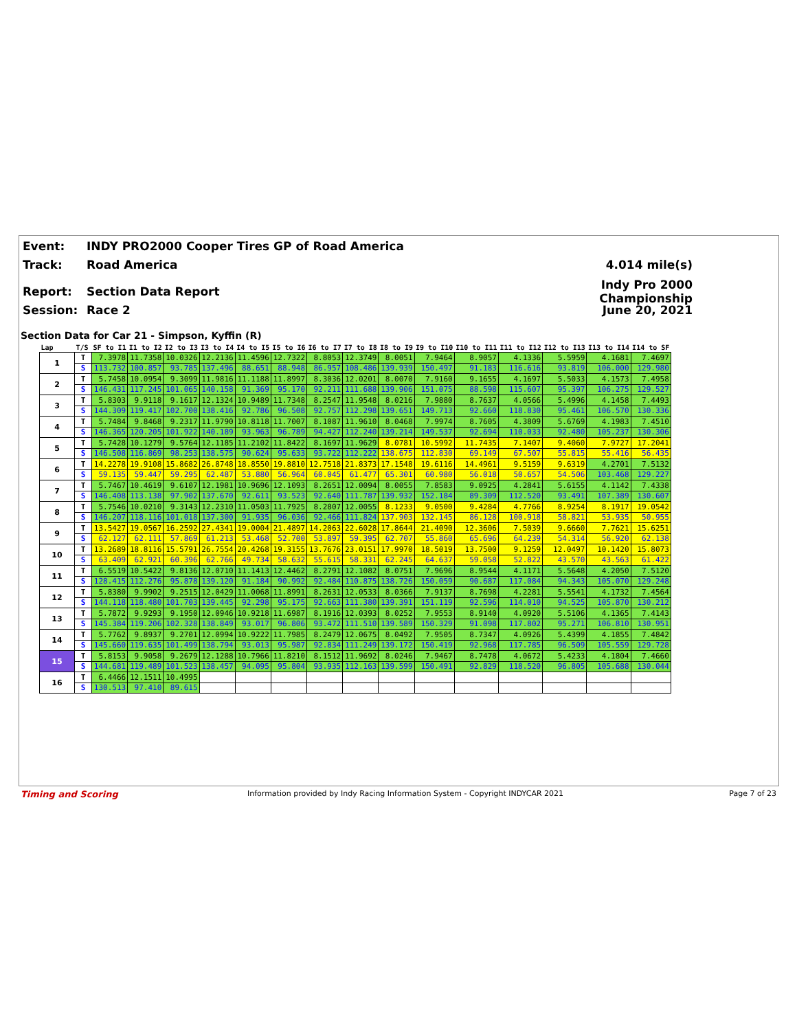Event: INDY PRO2000 Cooper Tires GP of Road America
Track: Road America 4.014 mile(s)
Report: Section Data Report Indy Pro 2000 Championship
Session: Race 2 June 20, 2021
Section Data for Car 21 - Simpson, Kyffin (R)
| Lap | T/S | SF to I1 | I1 to I2 | I2 to I3 | I3 to I4 | I4 to I5 | I5 to I6 | I6 to I7 | I7 to I8 | I8 to I9 | I9 to I10 | I10 to I11 | I11 to I12 | I12 to I13 | I13 to I14 | I14 to SF |
| --- | --- | --- | --- | --- | --- | --- | --- | --- | --- | --- | --- | --- | --- | --- | --- | --- |
| 1 | T | 7.3978 | 11.7358 | 10.0326 | 12.2136 | 11.4596 | 12.7322 | 8.8053 | 12.3749 | 8.0051 | 7.9464 | 8.9057 | 4.1336 | 5.5959 | 4.1681 | 7.4697 |
| | S | 113.732 | 100.857 | 93.785 | 137.496 | 88.651 | 88.948 | 86.957 | 108.486 | 139.939 | 150.497 | 91.183 | 116.616 | 93.819 | 106.000 | 129.980 |
| 2 | T | 5.7458 | 10.0954 | 9.3099 | 11.9816 | 11.1188 | 11.8997 | 8.3036 | 12.0201 | 8.0070 | 7.9160 | 9.1655 | 4.1697 | 5.5033 | 4.1573 | 7.4958 |
| | S | 146.431 | 117.245 | 101.065 | 140.158 | 91.369 | 95.170 | 92.211 | 111.688 | 139.906 | 151.075 | 88.598 | 115.607 | 95.397 | 106.275 | 129.527 |
| 3 | T | 5.8303 | 9.9118 | 9.1617 | 12.1324 | 10.9489 | 11.7348 | 8.2547 | 11.9548 | 8.0216 | 7.9880 | 8.7637 | 4.0566 | 5.4996 | 4.1458 | 7.4493 |
| | S | 144.309 | 119.417 | 102.700 | 138.416 | 92.786 | 96.508 | 92.757 | 112.298 | 139.651 | 149.713 | 92.660 | 118.830 | 95.461 | 106.570 | 130.336 |
| 4 | T | 5.7484 | 9.8468 | 9.2317 | 11.9790 | 10.8118 | 11.7007 | 8.1087 | 11.9610 | 8.0468 | 7.9974 | 8.7605 | 4.3809 | 5.6769 | 4.1983 | 7.4510 |
| | S | 146.365 | 120.205 | 101.922 | 140.189 | 93.963 | 96.789 | 94.427 | 112.240 | 139.214 | 149.537 | 92.694 | 110.033 | 92.480 | 105.237 | 130.306 |
| 5 | T | 5.7428 | 10.1279 | 9.5764 | 12.1185 | 11.2102 | 11.8422 | 8.1697 | 11.9629 | 8.0781 | 10.5992 | 11.7435 | 7.1407 | 9.4060 | 7.9727 | 17.2041 |
| | S | 146.508 | 116.869 | 98.253 | 138.575 | 90.624 | 95.633 | 93.722 | 112.222 | 138.675 | 112.830 | 69.149 | 67.507 | 55.815 | 55.416 | 56.435 |
| 6 | T | 14.2278 | 19.9108 | 15.8682 | 26.8748 | 18.8550 | 19.8810 | 12.7518 | 21.8373 | 17.1548 | 19.6116 | 14.4961 | 9.5159 | 9.6319 | 4.2701 | 7.5132 |
| | S | 59.135 | 59.447 | 59.295 | 62.487 | 53.880 | 56.964 | 60.045 | 61.477 | 65.301 | 60.980 | 56.018 | 50.657 | 54.506 | 103.468 | 129.227 |
| 7 | T | 5.7467 | 10.4619 | 9.6107 | 12.1981 | 10.9696 | 12.1093 | 8.2651 | 12.0094 | 8.0055 | 7.8583 | 9.0925 | 4.2841 | 5.6155 | 4.1142 | 7.4338 |
| | S | 146.408 | 113.138 | 97.902 | 137.670 | 92.611 | 93.523 | 92.640 | 111.787 | 139.932 | 152.184 | 89.309 | 112.520 | 93.491 | 107.389 | 130.607 |
| 8 | T | 5.7546 | 10.0210 | 9.3143 | 12.2310 | 11.0503 | 11.7925 | 8.2807 | 12.0055 | 8.1233 | 9.0500 | 9.4284 | 4.7766 | 8.9254 | 8.1917 | 19.0542 |
| | S | 146.207 | 118.116 | 101.018 | 137.300 | 91.935 | 96.036 | 92.466 | 111.824 | 137.903 | 132.145 | 86.128 | 100.918 | 58.821 | 53.935 | 50.955 |
| 9 | T | 13.5427 | 19.0567 | 16.2592 | 27.4341 | 19.0004 | 21.4897 | 14.2063 | 22.6028 | 17.8644 | 21.4090 | 12.3606 | 7.5039 | 9.6660 | 7.7621 | 15.6251 |
| | S | 62.127 | 62.111 | 57.869 | 61.213 | 53.468 | 52.700 | 53.897 | 59.395 | 62.707 | 55.860 | 65.696 | 64.239 | 54.314 | 56.920 | 62.138 |
| 10 | T | 13.2689 | 18.8116 | 15.5791 | 26.7554 | 20.4268 | 19.3155 | 13.7676 | 23.0151 | 17.9970 | 18.5019 | 13.7500 | 9.1259 | 12.0497 | 10.1420 | 15.8073 |
| | S | 63.409 | 62.921 | 60.396 | 62.766 | 49.734 | 58.632 | 55.615 | 58.331 | 62.245 | 64.637 | 59.058 | 52.822 | 43.570 | 43.563 | 61.422 |
| 11 | T | 6.5519 | 10.5422 | 9.8136 | 12.0710 | 11.1413 | 12.4462 | 8.2791 | 12.1082 | 8.0751 | 7.9696 | 8.9544 | 4.1171 | 5.5648 | 4.2050 | 7.5120 |
| | S | 128.415 | 112.276 | 95.878 | 139.120 | 91.184 | 90.992 | 92.484 | 110.875 | 138.726 | 150.059 | 90.687 | 117.084 | 94.343 | 105.070 | 129.248 |
| 12 | T | 5.8380 | 9.9902 | 9.2515 | 12.0429 | 11.0068 | 11.8991 | 8.2631 | 12.0533 | 8.0366 | 7.9137 | 8.7698 | 4.2281 | 5.5541 | 4.1732 | 7.4564 |
| | S | 144.118 | 118.480 | 101.703 | 139.445 | 92.298 | 95.175 | 92.663 | 111.380 | 139.391 | 151.119 | 92.596 | 114.010 | 94.525 | 105.870 | 130.212 |
| 13 | T | 5.7872 | 9.9293 | 9.1950 | 12.0946 | 10.9218 | 11.6987 | 8.1916 | 12.0393 | 8.0252 | 7.9553 | 8.9140 | 4.0920 | 5.5106 | 4.1365 | 7.4143 |
| | S | 145.384 | 119.206 | 102.328 | 138.849 | 93.017 | 96.806 | 93.472 | 111.510 | 139.589 | 150.329 | 91.098 | 117.802 | 95.271 | 106.810 | 130.951 |
| 14 | T | 5.7762 | 9.8937 | 9.2701 | 12.0994 | 10.9222 | 11.7985 | 8.2479 | 12.0675 | 8.0492 | 7.9505 | 8.7347 | 4.0926 | 5.4399 | 4.1855 | 7.4842 |
| | S | 145.660 | 119.635 | 101.499 | 138.794 | 93.013 | 95.987 | 92.834 | 111.249 | 139.172 | 150.419 | 92.968 | 117.785 | 96.509 | 105.559 | 129.728 |
| 15 | T | 5.8153 | 9.9058 | 9.2679 | 12.1288 | 10.7966 | 11.8210 | 8.1512 | 11.9692 | 8.0246 | 7.9467 | 8.7478 | 4.0672 | 5.4233 | 4.1804 | 7.4660 |
| | S | 144.681 | 119.489 | 101.523 | 138.457 | 94.095 | 95.804 | 93.935 | 112.163 | 139.599 | 150.491 | 92.829 | 118.520 | 96.805 | 105.688 | 130.044 |
| 16 | T | 6.4466 | 12.1511 | 10.4995 | | | | | | | | | | | | |
| | S | 130.513 | 97.410 | 89.615 | | | | | | | | | | | | |
Timing and Scoring Information provided by Indy Racing Information System - Copyright INDYCAR 2021 Page 7 of 23